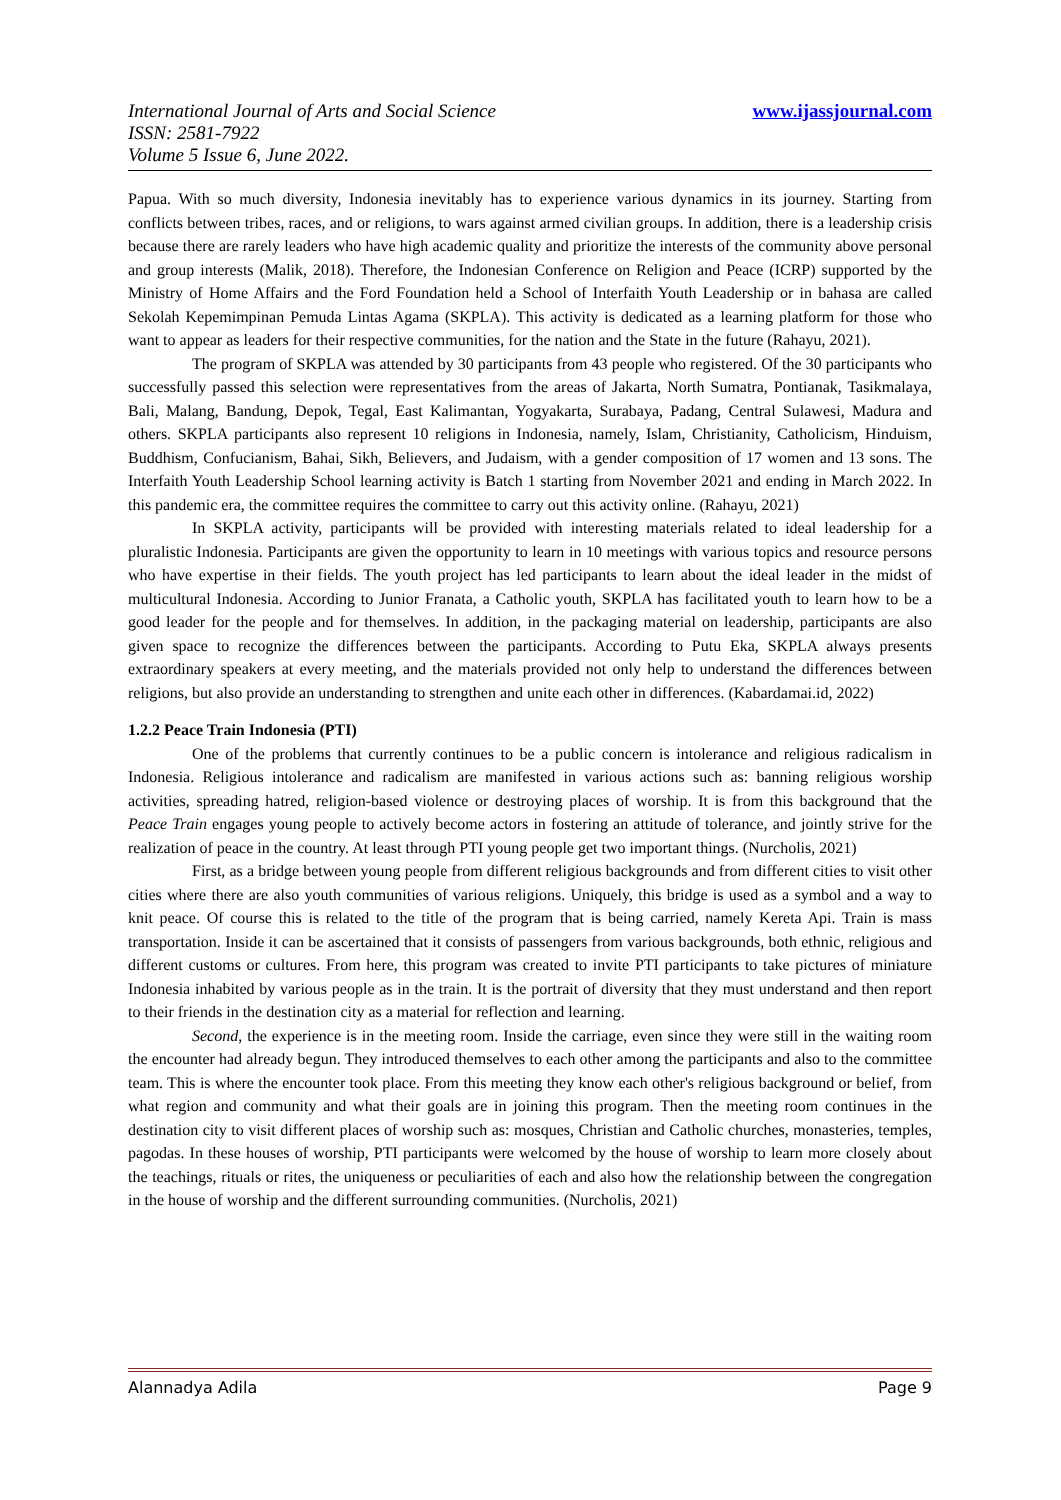International Journal of Arts and Social Science
ISSN: 2581-7922
Volume 5 Issue 6, June 2022.
www.ijassjournal.com
Papua. With so much diversity, Indonesia inevitably has to experience various dynamics in its journey. Starting from conflicts between tribes, races, and or religions, to wars against armed civilian groups. In addition, there is a leadership crisis because there are rarely leaders who have high academic quality and prioritize the interests of the community above personal and group interests (Malik, 2018). Therefore, the Indonesian Conference on Religion and Peace (ICRP) supported by the Ministry of Home Affairs and the Ford Foundation held a School of Interfaith Youth Leadership or in bahasa are called Sekolah Kepemimpinan Pemuda Lintas Agama (SKPLA). This activity is dedicated as a learning platform for those who want to appear as leaders for their respective communities, for the nation and the State in the future (Rahayu, 2021).
The program of SKPLA was attended by 30 participants from 43 people who registered. Of the 30 participants who successfully passed this selection were representatives from the areas of Jakarta, North Sumatra, Pontianak, Tasikmalaya, Bali, Malang, Bandung, Depok, Tegal, East Kalimantan, Yogyakarta, Surabaya, Padang, Central Sulawesi, Madura and others. SKPLA participants also represent 10 religions in Indonesia, namely, Islam, Christianity, Catholicism, Hinduism, Buddhism, Confucianism, Bahai, Sikh, Believers, and Judaism, with a gender composition of 17 women and 13 sons. The Interfaith Youth Leadership School learning activity is Batch 1 starting from November 2021 and ending in March 2022. In this pandemic era, the committee requires the committee to carry out this activity online. (Rahayu, 2021)
In SKPLA activity, participants will be provided with interesting materials related to ideal leadership for a pluralistic Indonesia. Participants are given the opportunity to learn in 10 meetings with various topics and resource persons who have expertise in their fields. The youth project has led participants to learn about the ideal leader in the midst of multicultural Indonesia. According to Junior Franata, a Catholic youth, SKPLA has facilitated youth to learn how to be a good leader for the people and for themselves. In addition, in the packaging material on leadership, participants are also given space to recognize the differences between the participants. According to Putu Eka, SKPLA always presents extraordinary speakers at every meeting, and the materials provided not only help to understand the differences between religions, but also provide an understanding to strengthen and unite each other in differences. (Kabardamai.id, 2022)
1.2.2 Peace Train Indonesia (PTI)
One of the problems that currently continues to be a public concern is intolerance and religious radicalism in Indonesia. Religious intolerance and radicalism are manifested in various actions such as: banning religious worship activities, spreading hatred, religion-based violence or destroying places of worship. It is from this background that the Peace Train engages young people to actively become actors in fostering an attitude of tolerance, and jointly strive for the realization of peace in the country. At least through PTI young people get two important things. (Nurcholis, 2021)
First, as a bridge between young people from different religious backgrounds and from different cities to visit other cities where there are also youth communities of various religions. Uniquely, this bridge is used as a symbol and a way to knit peace. Of course this is related to the title of the program that is being carried, namely Kereta Api. Train is mass transportation. Inside it can be ascertained that it consists of passengers from various backgrounds, both ethnic, religious and different customs or cultures. From here, this program was created to invite PTI participants to take pictures of miniature Indonesia inhabited by various people as in the train. It is the portrait of diversity that they must understand and then report to their friends in the destination city as a material for reflection and learning.
Second, the experience is in the meeting room. Inside the carriage, even since they were still in the waiting room the encounter had already begun. They introduced themselves to each other among the participants and also to the committee team. This is where the encounter took place. From this meeting they know each other's religious background or belief, from what region and community and what their goals are in joining this program. Then the meeting room continues in the destination city to visit different places of worship such as: mosques, Christian and Catholic churches, monasteries, temples, pagodas. In these houses of worship, PTI participants were welcomed by the house of worship to learn more closely about the teachings, rituals or rites, the uniqueness or peculiarities of each and also how the relationship between the congregation in the house of worship and the different surrounding communities. (Nurcholis, 2021)
Alannadya Adila Page 9